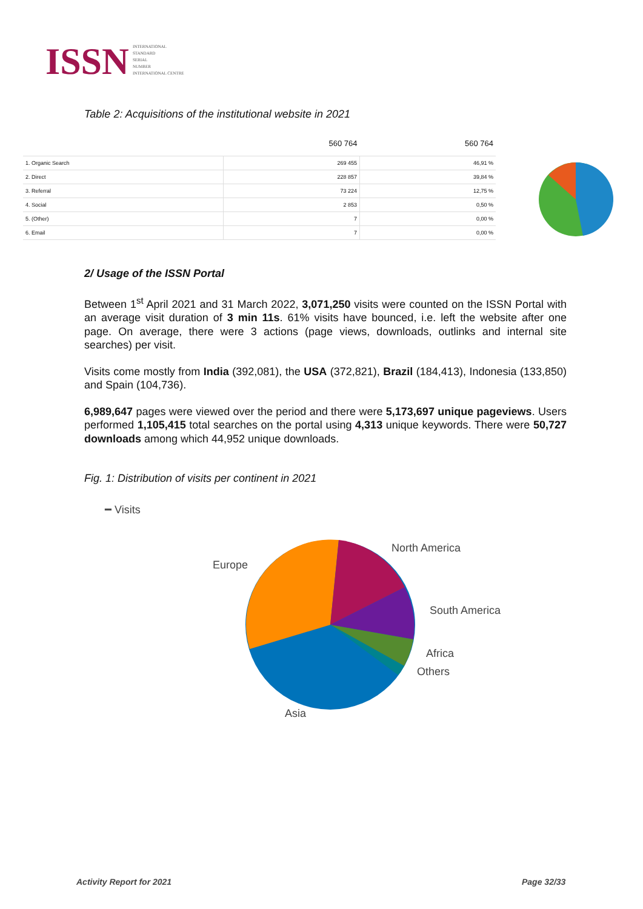ISSN
INTERNATIONAL
STANDARD
SERIAL
NUMBER
INTERNATIONAL CENTRE
Table 2: Acquisitions of the institutional website in 2021
| | 560 764 | 560 764 |
| --- | --- | --- |
| 1. Organic Search | 269 455 | 46,91 % |
| 2. Direct | 228 857 | 39,84 % |
| 3. Referral | 73 224 | 12,75 % |
| 4. Social | 2 853 | 0,50 % |
| 5. (Other) | 7 | 0,00 % |
| 6. Email | 7 | 0,00 % |
2/ Usage of the ISSN Portal
Between 1<sup>st</sup> April 2021 and 31 March 2022, 3,071,250 visits were counted on the ISSN Portal with an average visit duration of 3 min 11s. 61% visits have bounced, i.e. left the website after one page. On average, there were 3 actions (page views, downloads, outlinks and internal site searches) per visit.
Visits come mostly from India (392,081), the USA (372,821), Brazil (184,413), Indonesia (133,850) and Spain (104,736).
6,989,647 pages were viewed over the period and there were 5,173,697 unique pageviews. Users performed 1,105,415 total searches on the portal using 4,313 unique keywords. There were 50,727 downloads among which 44,952 unique downloads.
Fig. 1: Distribution of visits per continent in 2021
━ Visits
Europe
North America
South America
Africa
Others
Asia
Activity Report for 2021 Page 32/33